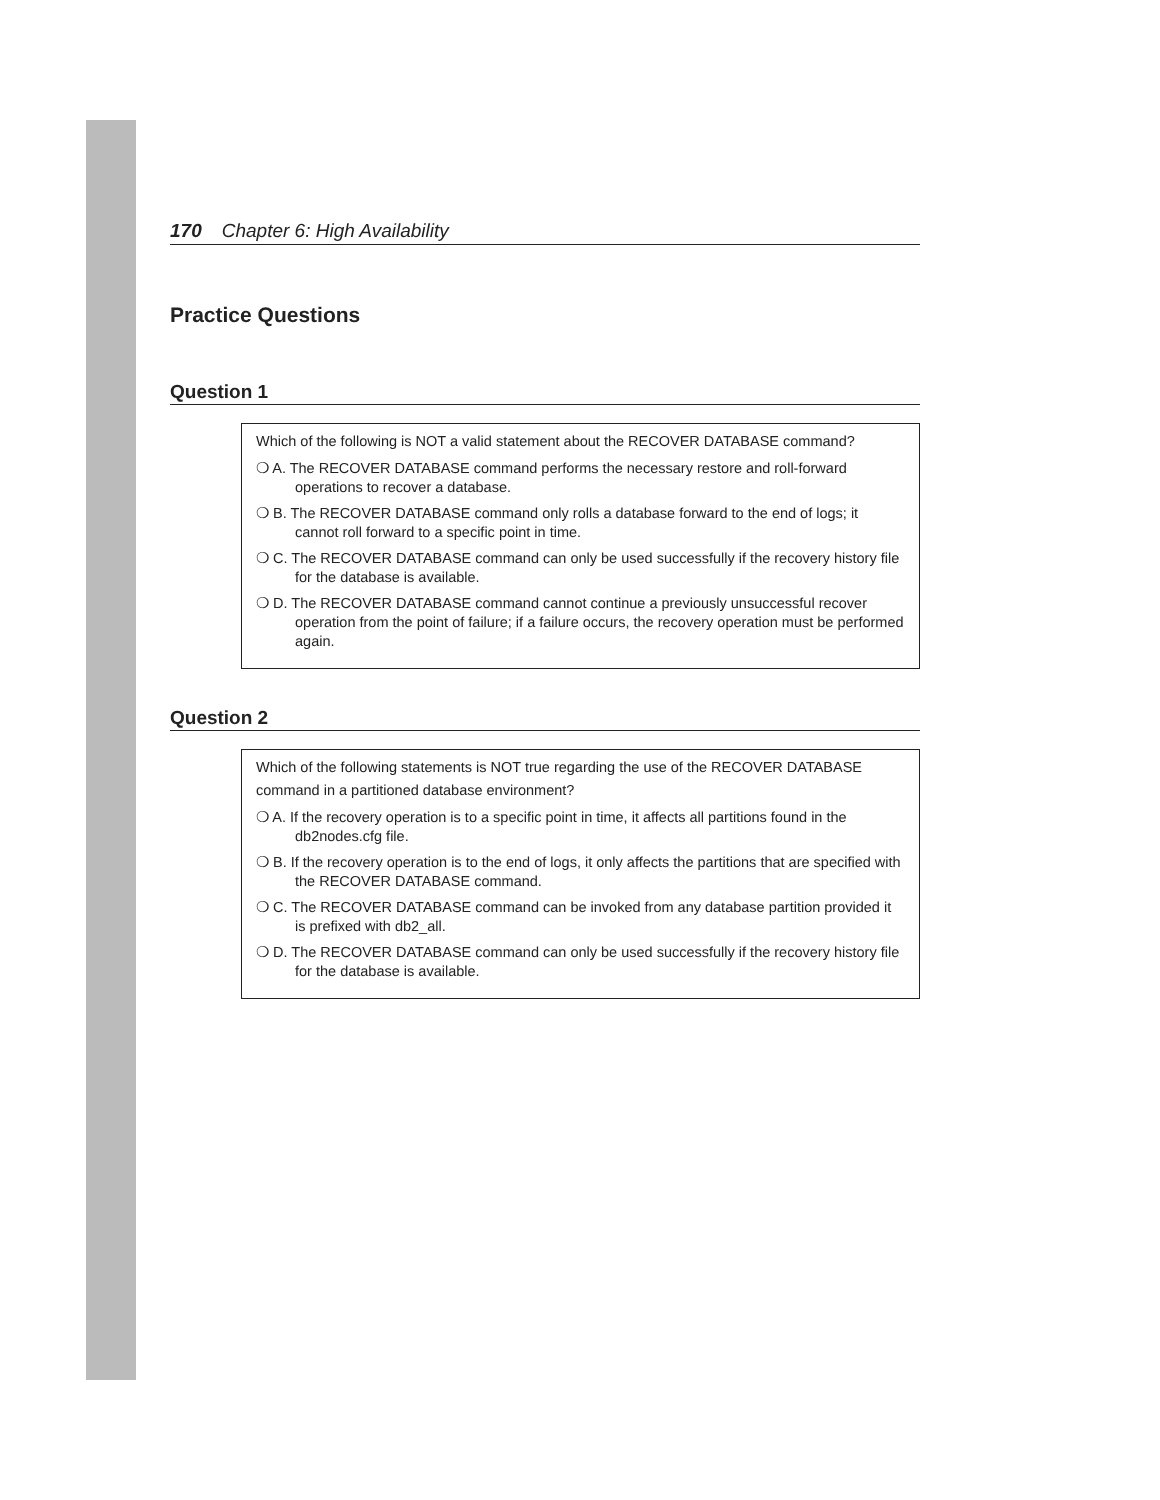170 Chapter 6: High Availability
Practice Questions
Question 1
Which of the following is NOT a valid statement about the RECOVER DATABASE command?
❍ A. The RECOVER DATABASE command performs the necessary restore and roll-forward operations to recover a database.
❍ B. The RECOVER DATABASE command only rolls a database forward to the end of logs; it cannot roll forward to a specific point in time.
❍ C. The RECOVER DATABASE command can only be used successfully if the recovery history file for the database is available.
❍ D. The RECOVER DATABASE command cannot continue a previously unsuccessful recover operation from the point of failure; if a failure occurs, the recovery operation must be performed again.
Question 2
Which of the following statements is NOT true regarding the use of the RECOVER DATABASE command in a partitioned database environment?
❍ A. If the recovery operation is to a specific point in time, it affects all partitions found in the db2nodes.cfg file.
❍ B. If the recovery operation is to the end of logs, it only affects the partitions that are specified with the RECOVER DATABASE command.
❍ C. The RECOVER DATABASE command can be invoked from any database partition provided it is prefixed with db2_all.
❍ D. The RECOVER DATABASE command can only be used successfully if the recovery history file for the database is available.